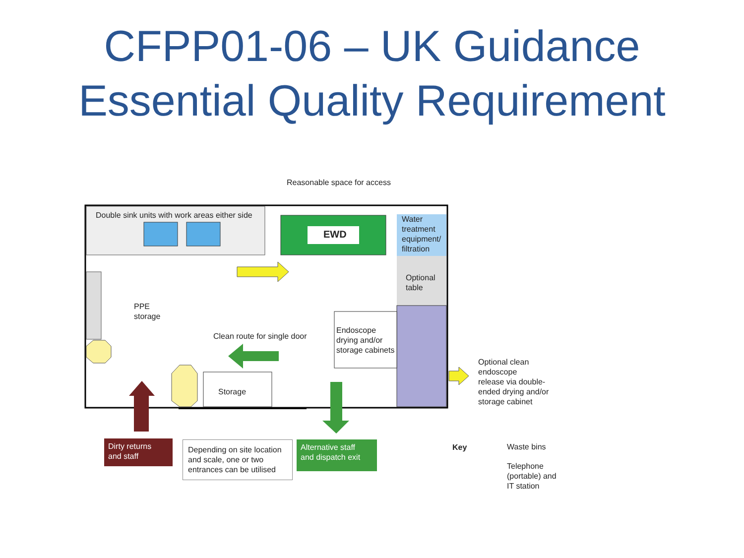CFPP01-06 – UK Guidance
Essential Quality Requirement
Reasonable space for access
Double sink units with work areas either side
EWD
Water
treatment
equipment/
filtration
Optional
table
PPE
storage
Clean route for single door
Endoscope
drying and/or
storage cabinets
Storage
Optional clean
endoscope
release via double-
ended drying and/or
storage cabinet
Dirty returns
and staff
Depending on site location and scale, one or two entrances can be utilised
Alternative staff
and dispatch exit
Key Waste bins
Telephone
(portable) and
IT station